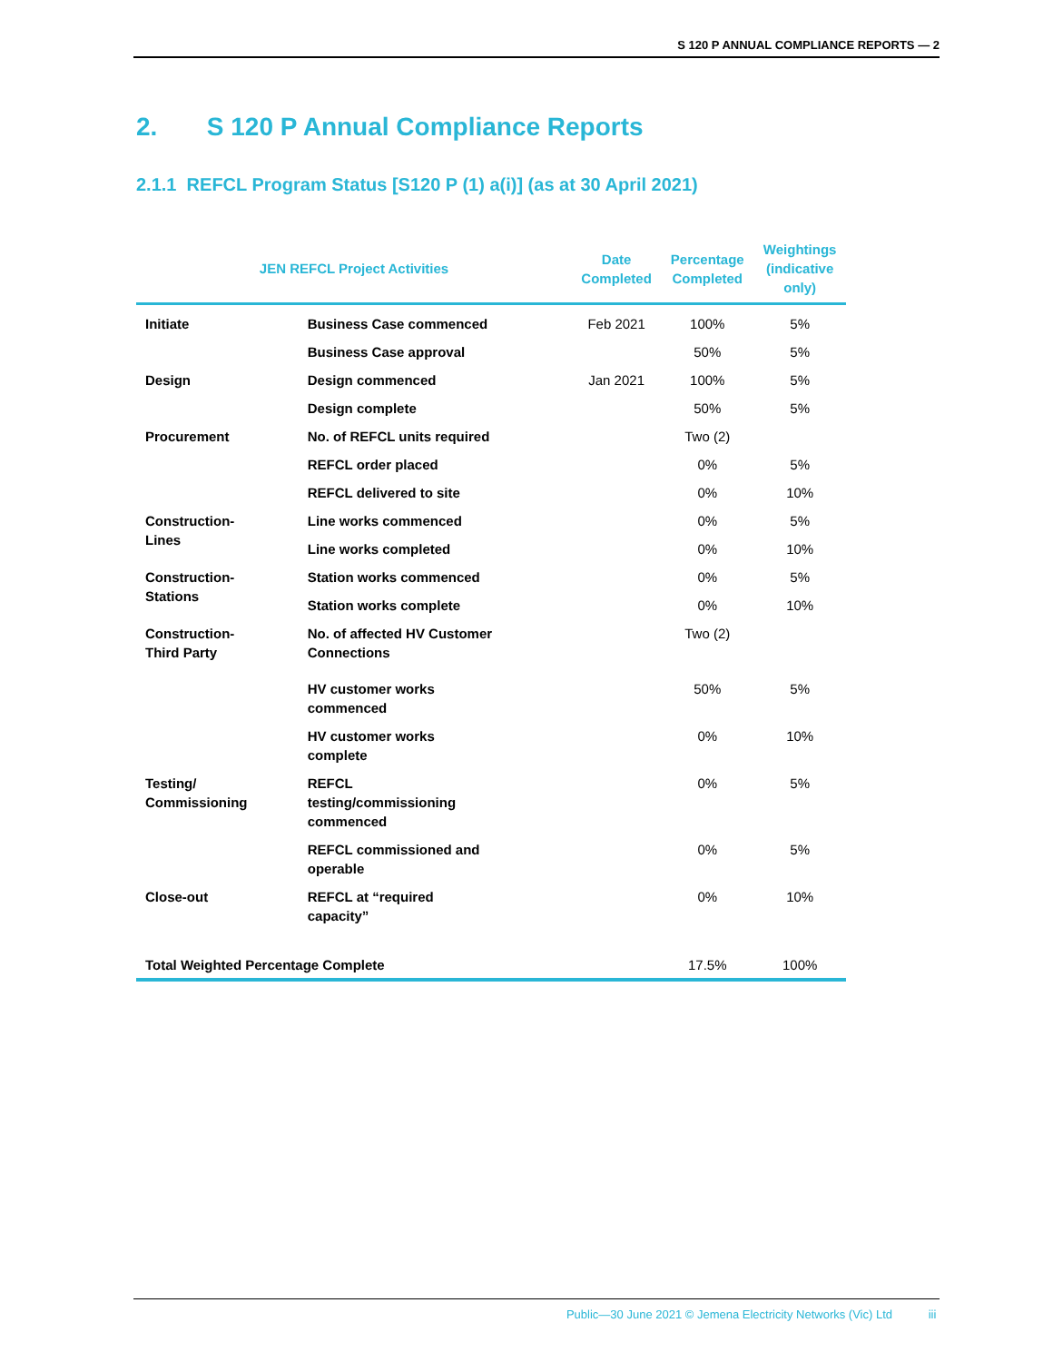S 120 P ANNUAL COMPLIANCE REPORTS — 2
2. S 120 P Annual Compliance Reports
2.1.1 REFCL Program Status [S120 P (1) a(i)] (as at 30 April 2021)
| JEN REFCL Project Activities | | Date Completed | Percentage Completed | Weightings (indicative only) |
| --- | --- | --- | --- | --- |
| Initiate | Business Case commenced | Feb 2021 | 100% | 5% |
| | Business Case approval | | 50% | 5% |
| Design | Design commenced | Jan 2021 | 100% | 5% |
| | Design complete | | 50% | 5% |
| Procurement | No. of REFCL units required | | Two (2) | |
| | REFCL order placed | | 0% | 5% |
| | REFCL delivered to site | | 0% | 10% |
| Construction- Lines | Line works commenced | | 0% | 5% |
| | Line works completed | | 0% | 10% |
| Construction- Stations | Station works commenced | | 0% | 5% |
| | Station works complete | | 0% | 10% |
| Construction- Third Party | No. of affected HV Customer Connections | | Two (2) | |
| | HV customer works commenced | | 50% | 5% |
| | HV customer works complete | | 0% | 10% |
| Testing/ Commissioning | REFCL testing/commissioning commenced | | 0% | 5% |
| | REFCL commissioned and operable | | 0% | 5% |
| Close-out | REFCL at “required capacity” | | 0% | 10% |
| Total Weighted Percentage Complete | | | 17.5% | 100% |
Public—30 June 2021 © Jemena Electricity Networks (Vic) Ltd iii